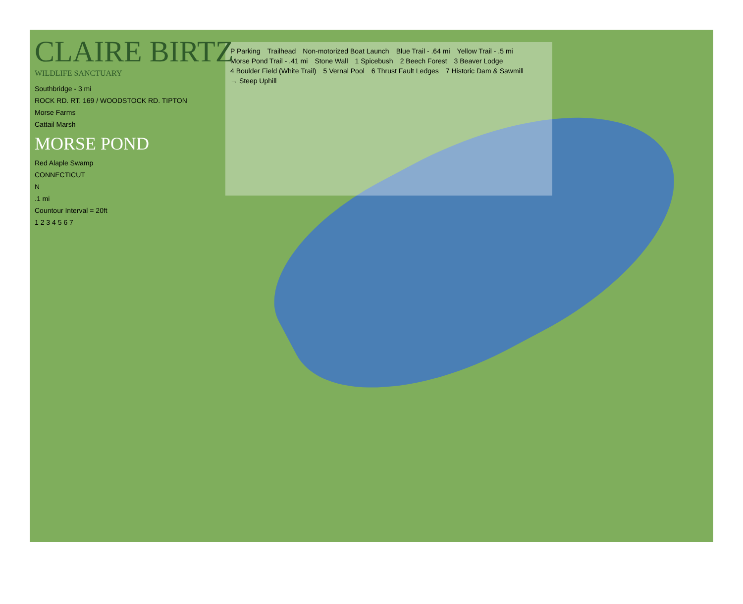P Parking Trailhead Non-motorized Boat Launch Blue Trail - .64 mi Yellow Trail - .5 mi Morse Pond Trail - .41 mi Stone Wall 1 Spicebush 2 Beech Forest 3 Beaver Lodge 4 Boulder Field (White Trail) 5 Vernal Pool 6 Thrust Fault Ledges 7 Historic Dam & Sawmill → Steep Uphill
CLAIRE BIRTZ
WILDLIFE SANCTUARY
Southbridge - 3 mi
ROCK RD. RT. 169 / WOODSTOCK RD. TIPTON
Morse Farms
Cattail Marsh
MORSE POND
Red Alaple Swamp
CONNECTICUT
N
.1 mi
Countour Interval = 20ft
1 2 3 4 5 6 7